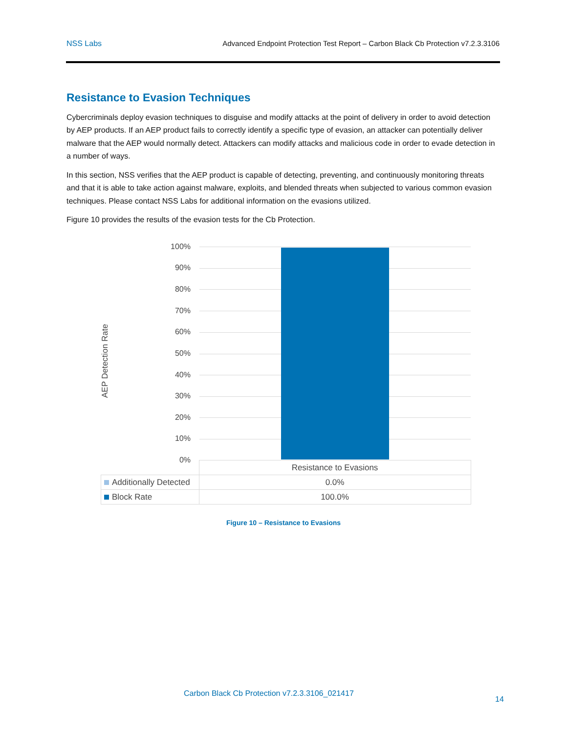NSS Labs Advanced Endpoint Protection Test Report – Carbon Black Cb Protection v7.2.3.3106
Resistance to Evasion Techniques
Cybercriminals deploy evasion techniques to disguise and modify attacks at the point of delivery in order to avoid detection by AEP products. If an AEP product fails to correctly identify a specific type of evasion, an attacker can potentially deliver malware that the AEP would normally detect. Attackers can modify attacks and malicious code in order to evade detection in a number of ways.
In this section, NSS verifies that the AEP product is capable of detecting, preventing, and continuously monitoring threats and that it is able to take action against malware, exploits, and blended threats when subjected to various common evasion techniques. Please contact NSS Labs for additional information on the evasions utilized.
Figure 10 provides the results of the evasion tests for the Cb Protection.
AEP Detection Rate
100%
90%
80%
70%
60%
50%
40%
30%
20%
10%
0%
| | Resistance to Evasions |
| Additionally Detected | 0.0% |
| Block Rate | 100.0% |
Figure 10 – Resistance to Evasions
Carbon Black Cb Protection v7.2.3.3106_021417
14